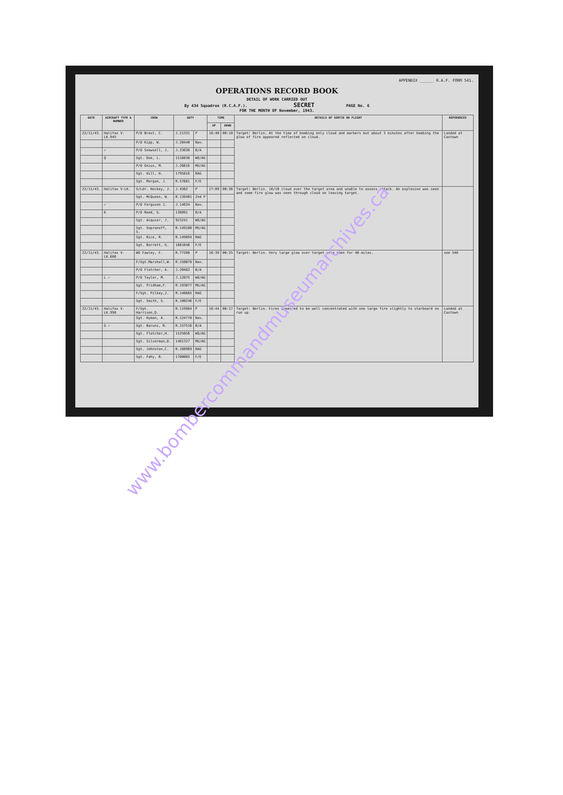APPENDIX ______ R.A.F. FORM 541.
OPERATIONS RECORD BOOK
DETAIL OF WORK CARRIED OUT
By 434 Squadron (R.C.A.F.). SECRET PAGE No. 6
FOR THE MONTH OF November, 1943.
| DATE | AIRCRAFT TYPE & NUMBER | CREW | DUTY | | TIME | | DETAILS OF SORTIE OR FLIGHT | REFERENCES |
| --- | --- | --- | --- | --- | --- | --- | --- | --- |
| | | | | | UP | DOWN | | |
| 22/11/43. | Halifax V-LK.945 | P/O Brest, C. | J.21331 | P | 16:40 | 00:10 | Target: Berlin. At the time of bombing only cloud and markers but about 3 minutes after bombing the glow of fire appeared reflected on cloud. | Landed at Castown |
| | | P/O Kipp, W. | J.20440 | Nav. | | | | |
| | ✓ | P/O Snowsell, J. | J.23636 | B/A | | | | |
| | Q | Sgt. Doe, L. | 1516836 | WO/AG | | | | |
| | | P/O Gnius, M. | J.26616 | MU/AG | | | | |
| | | Sgt. Hill, H. | 1795816 | RAG | | | | |
| | | Sgt. Morgan, J. | R.57681 | F/E | | | | |
| 22/11/43. | Halifax V-LK. | S/Ldr. Hockey, J. | J.4562 | P | 17:09 | 00:36 | Target: Berlin. 10/10 cloud over the target area and unable to assess attack. An explosion was seen and some fire glow was seen through cloud on leaving target. | |
| | | Sgt. McQueen, W. | R.139401 | 2nd P | | | | |
| | ✓ | P/O Ferguson J. | J.14634 | Nav. | | | | |
| | K | P/O Reed, G. | 136891 | B/A | | | | |
| | | Sgt. Acquier, J. | 923241 | WO/AG | | | | |
| | | Sgt. Sopranoff, S. | R.149100 | MU/AG | | | | |
| | | Sgt. Rice, R. | R.149094 | RAG | | | | |
| | | Sgt. Borrett, G. | 1681846 | F/E | | | | |
| 22/11/43. | Halifax V-LK.686 | WO Fawley, F. | R.77208 | P | 16:39 | 00:25 | Target: Berlin. Very large glow over target area seen for 40 miles. | see 540 |
| | | F/Sgt.Marshall,W. | R.158078 | Nav. | | | | |
| | | P/O Fletcher, A. | J.20482 | B/A | | | | |
| | L ✓ | P/O Taylor, M. | J.12075 | WO/AG | | | | |
| | | Sgt. Pridham,F. | R.193077 | MU/AG | | | | |
| | | F/Sgt. Pilkey,J. | R.146665 | RAG | | | | |
| | | Sgt. Smith, S. | R.100246 | F/E | | | | |
| 22/11/43. | Halifax V-LK.998 | F/Sgt. Harrison,D. | R.119984 | P | 16:44 | 00:17 | Target: Berlin. Fires appeared to be well concentrated with one large fire slightly to starboard on run up. | Landed at Castown |
| | | Sgt. Hyman, A. | R.124778 | Nav. | | | | |
| | G ✓ | Sgt. Baruni, R. | R.157516 | B/A | | | | |
| | | Sgt. Fletcher,H. | 1525056 | WO/AG | | | | |
| | | Sgt. Silverman,D. | 1401327 | MU/AG | | | | |
| | | Sgt. Johnston,C. | R.160969 | RAG | | | | |
| | | Sgt. Fahy, R. | 1780085 | F/E | | | | |
www.bombercommandmuseumarchives.ca